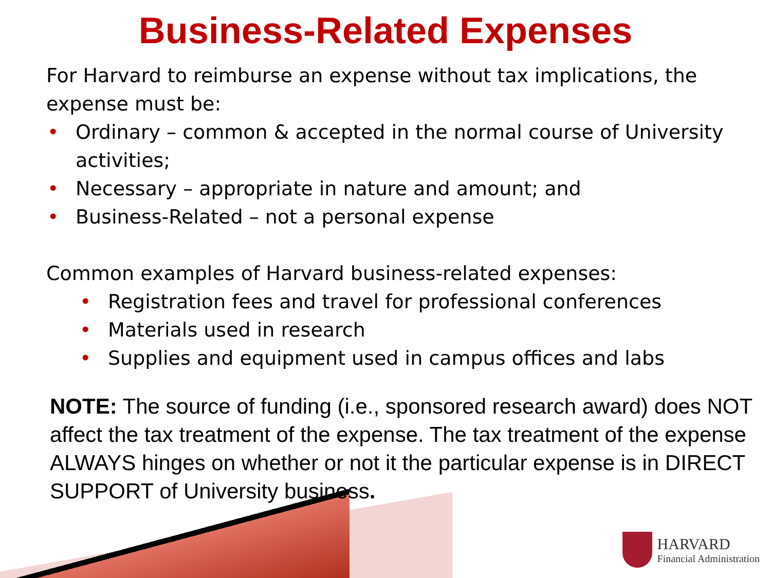Business-Related Expenses
For Harvard to reimburse an expense without tax implications, the expense must be:
• Ordinary – common & accepted in the normal course of University activities;
• Necessary – appropriate in nature and amount; and
• Business-Related – not a personal expense
Common examples of Harvard business-related expenses:
• Registration fees and travel for professional conferences
• Materials used in research
• Supplies and equipment used in campus offices and labs
NOTE: The source of funding (i.e., sponsored research award) does NOT affect the tax treatment of the expense. The tax treatment of the expense ALWAYS hinges on whether or not it the particular expense is in DIRECT SUPPORT of University business.
HARVARD
Financial Administration